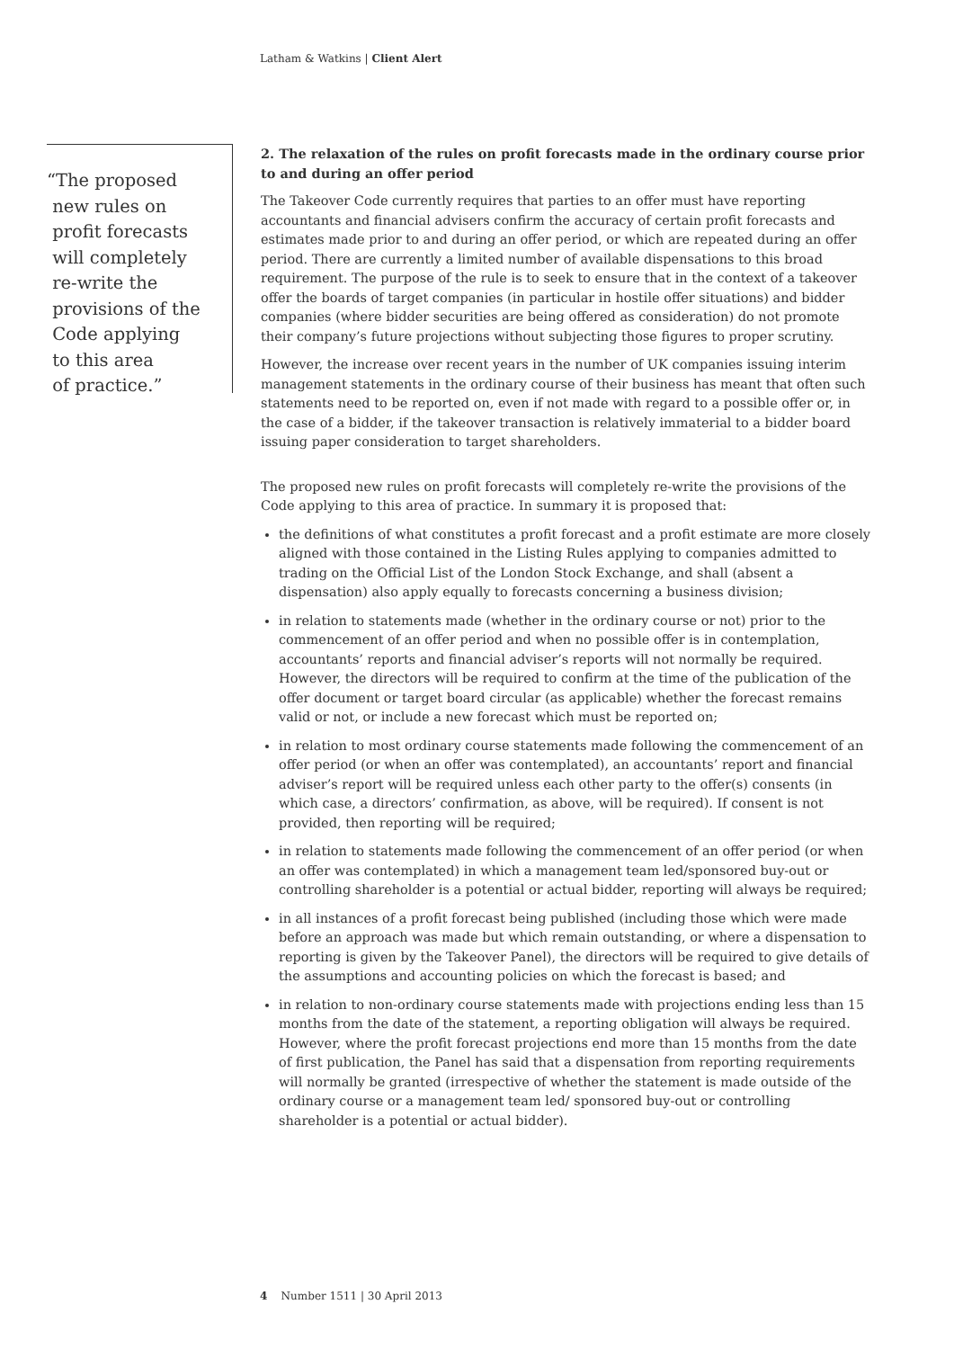Latham & Watkins | Client Alert
“The proposed
new rules on
profit forecasts
will completely
re-write the
provisions of the
Code applying
to this area
of practice.”
2. The relaxation of the rules on profit forecasts made in the ordinary course prior to and during an offer period
The Takeover Code currently requires that parties to an offer must have reporting accountants and financial advisers confirm the accuracy of certain profit forecasts and estimates made prior to and during an offer period, or which are repeated during an offer period. There are currently a limited number of available dispensations to this broad requirement. The purpose of the rule is to seek to ensure that in the context of a takeover offer the boards of target companies (in particular in hostile offer situations) and bidder companies (where bidder securities are being offered as consideration) do not promote their company’s future projections without subjecting those figures to proper scrutiny.
However, the increase over recent years in the number of UK companies issuing interim management statements in the ordinary course of their business has meant that often such statements need to be reported on, even if not made with regard to a possible offer or, in the case of a bidder, if the takeover transaction is relatively immaterial to a bidder board issuing paper consideration to target shareholders.
The proposed new rules on profit forecasts will completely re-write the provisions of the Code applying to this area of practice. In summary it is proposed that:
the definitions of what constitutes a profit forecast and a profit estimate are more closely aligned with those contained in the Listing Rules applying to companies admitted to trading on the Official List of the London Stock Exchange, and shall (absent a dispensation) also apply equally to forecasts concerning a business division;
in relation to statements made (whether in the ordinary course or not) prior to the commencement of an offer period and when no possible offer is in contemplation, accountants’ reports and financial adviser’s reports will not normally be required. However, the directors will be required to confirm at the time of the publication of the offer document or target board circular (as applicable) whether the forecast remains valid or not, or include a new forecast which must be reported on;
in relation to most ordinary course statements made following the commencement of an offer period (or when an offer was contemplated), an accountants’ report and financial adviser’s report will be required unless each other party to the offer(s) consents (in which case, a directors’ confirmation, as above, will be required). If consent is not provided, then reporting will be required;
in relation to statements made following the commencement of an offer period (or when an offer was contemplated) in which a management team led/sponsored buy-out or controlling shareholder is a potential or actual bidder, reporting will always be required;
in all instances of a profit forecast being published (including those which were made before an approach was made but which remain outstanding, or where a dispensation to reporting is given by the Takeover Panel), the directors will be required to give details of the assumptions and accounting policies on which the forecast is based; and
in relation to non-ordinary course statements made with projections ending less than 15 months from the date of the statement, a reporting obligation will always be required. However, where the profit forecast projections end more than 15 months from the date of first publication, the Panel has said that a dispensation from reporting requirements will normally be granted (irrespective of whether the statement is made outside of the ordinary course or a management team led/ sponsored buy-out or controlling shareholder is a potential or actual bidder).
4 Number 1511 | 30 April 2013